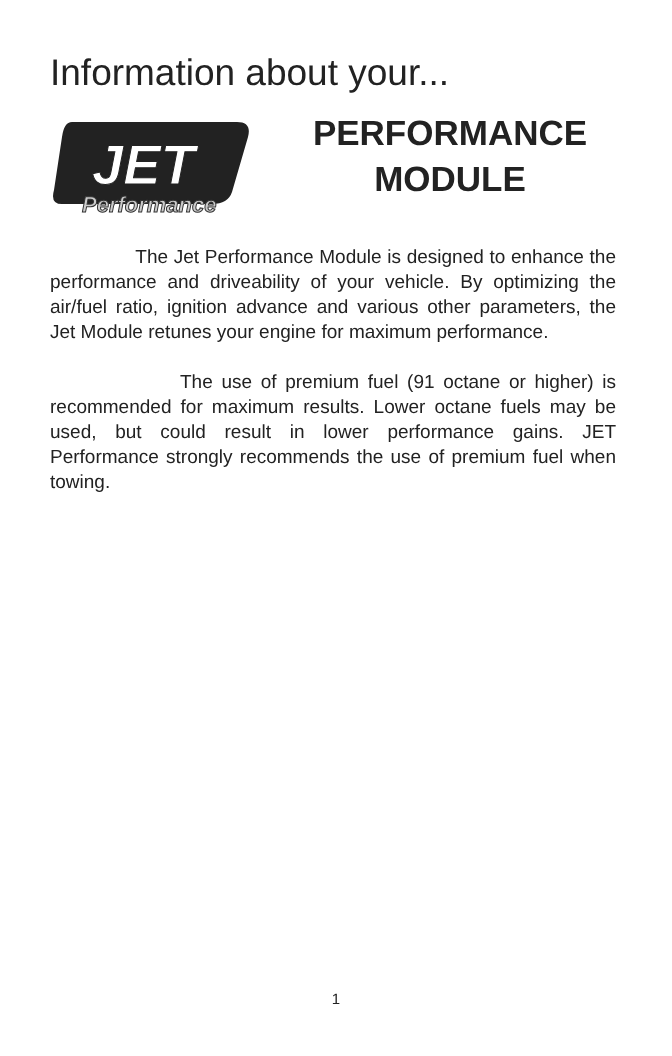Information about your...
JET
Performance
PERFORMANCE
MODULE
The Jet Performance Module is designed to enhance the performance and driveability of your vehicle. By optimizing the air/fuel ratio, ignition advance and various other parameters, the Jet Module retunes your engine for maximum performance.
The use of premium fuel (91 octane or higher) is recommended for maximum results. Lower octane fuels may be used, but could result in lower performance gains. JET Performance strongly recommends the use of premium fuel when towing.
1